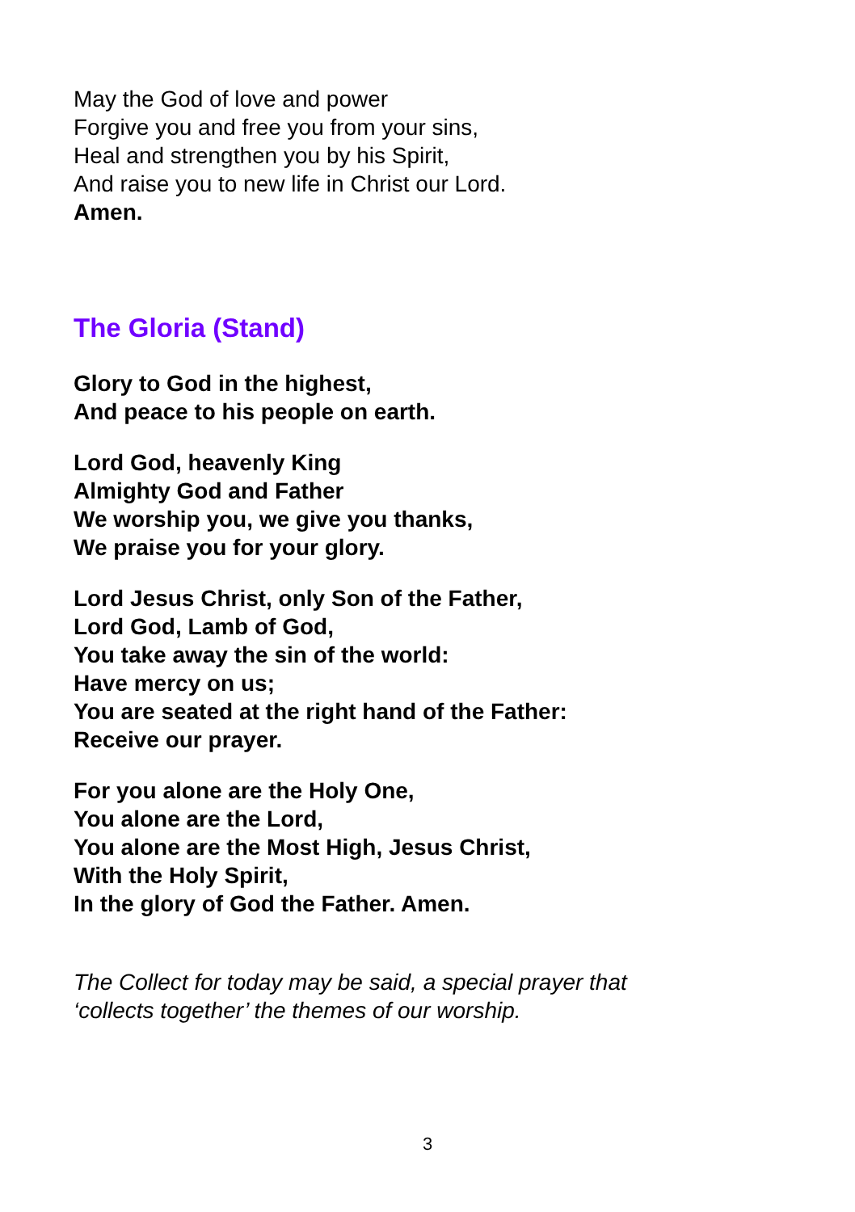May the God of love and power
Forgive you and free you from your sins,
Heal and strengthen you by his Spirit,
And raise you to new life in Christ our Lord.
Amen.
The Gloria (Stand)
Glory to God in the highest,
And peace to his people on earth.
Lord God, heavenly King
Almighty God and Father
We worship you, we give you thanks,
We praise you for your glory.
Lord Jesus Christ, only Son of the Father,
Lord God, Lamb of God,
You take away the sin of the world:
Have mercy on us;
You are seated at the right hand of the Father:
Receive our prayer.
For you alone are the Holy One,
You alone are the Lord,
You alone are the Most High, Jesus Christ,
With the Holy Spirit,
In the glory of God the Father. Amen.
The Collect for today may be said, a special prayer that
‘collects together’ the themes of our worship.
3